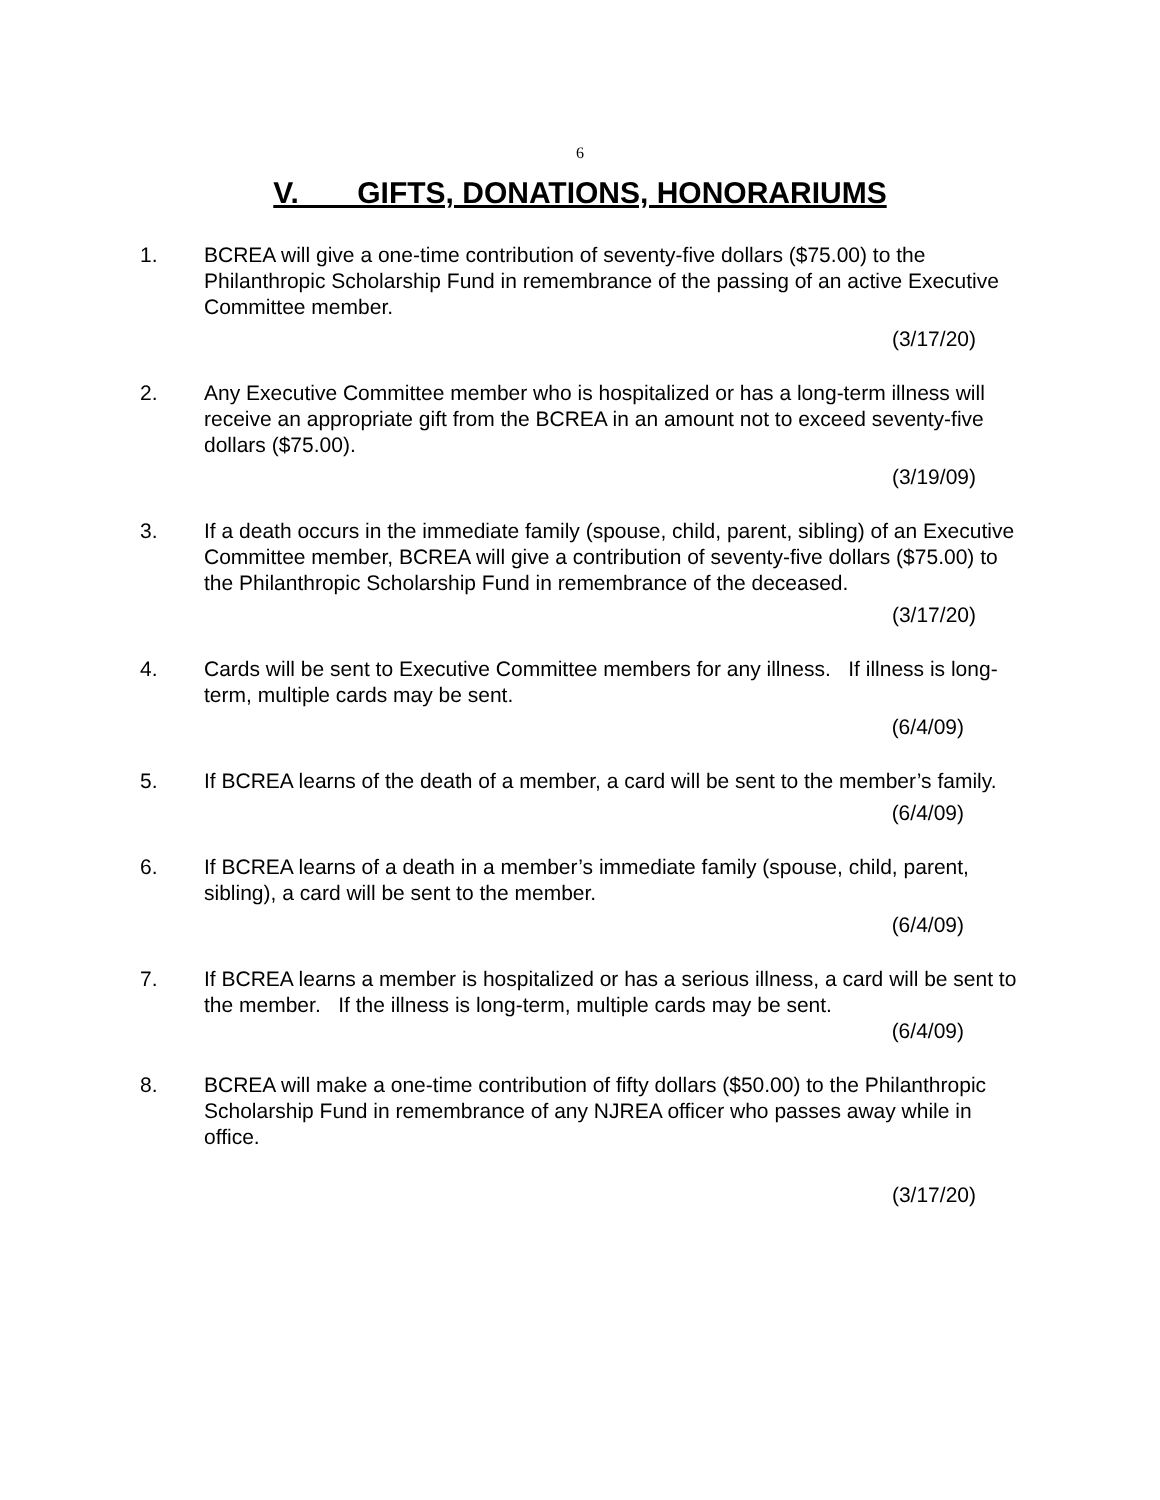6
V. GIFTS, DONATIONS, HONORARIUMS
1. BCREA will give a one-time contribution of seventy-five dollars ($75.00) to the Philanthropic Scholarship Fund in remembrance of the passing of an active Executive Committee member.
(3/17/20)
2. Any Executive Committee member who is hospitalized or has a long-term illness will receive an appropriate gift from the BCREA in an amount not to exceed seventy-five dollars ($75.00).
(3/19/09)
3. If a death occurs in the immediate family (spouse, child, parent, sibling) of an Executive Committee member, BCREA will give a contribution of seventy-five dollars ($75.00) to the Philanthropic Scholarship Fund in remembrance of the deceased.
(3/17/20)
4. Cards will be sent to Executive Committee members for any illness. If illness is long-term, multiple cards may be sent.
(6/4/09)
5. If BCREA learns of the death of a member, a card will be sent to the member’s family.
(6/4/09)
6. If BCREA learns of a death in a member’s immediate family (spouse, child, parent, sibling), a card will be sent to the member.
(6/4/09)
7. If BCREA learns a member is hospitalized or has a serious illness, a card will be sent to the member. If the illness is long-term, multiple cards may be sent.
(6/4/09)
8. BCREA will make a one-time contribution of fifty dollars ($50.00) to the Philanthropic Scholarship Fund in remembrance of any NJREA officer who passes away while in office.
(3/17/20)